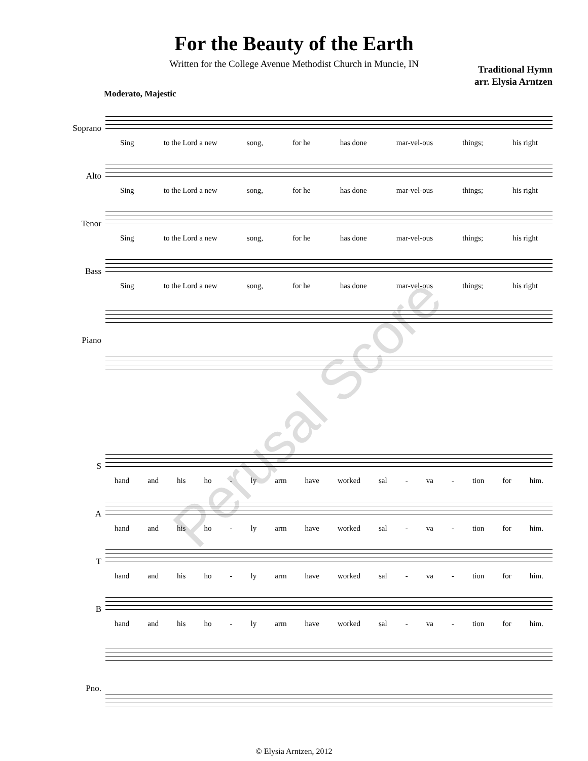Perusal Score
For the Beauty of the Earth
Written for the College Avenue Methodist Church in Muncie, IN
Traditional Hymn
arr. Elysia Arntzen
Moderato, Majestic
Soprano
Sing to the Lord a new song, for he has done mar-vel-ous things; his right
Alto
Sing to the Lord a new song, for he has done mar-vel-ous things; his right
Tenor
Sing to the Lord a new song, for he has done mar-vel-ous things; his right
Bass
Sing to the Lord a new song, for he has done mar-vel-ous things; his right
Piano
S
hand and his ho - ly arm have worked sal - va - tion for him.
A
hand and his ho - ly arm have worked sal - va - tion for him.
T
hand and his ho - ly arm have worked sal - va - tion for him.
B
hand and his ho - ly arm have worked sal - va - tion for him.
Pno.
© Elysia Arntzen, 2012